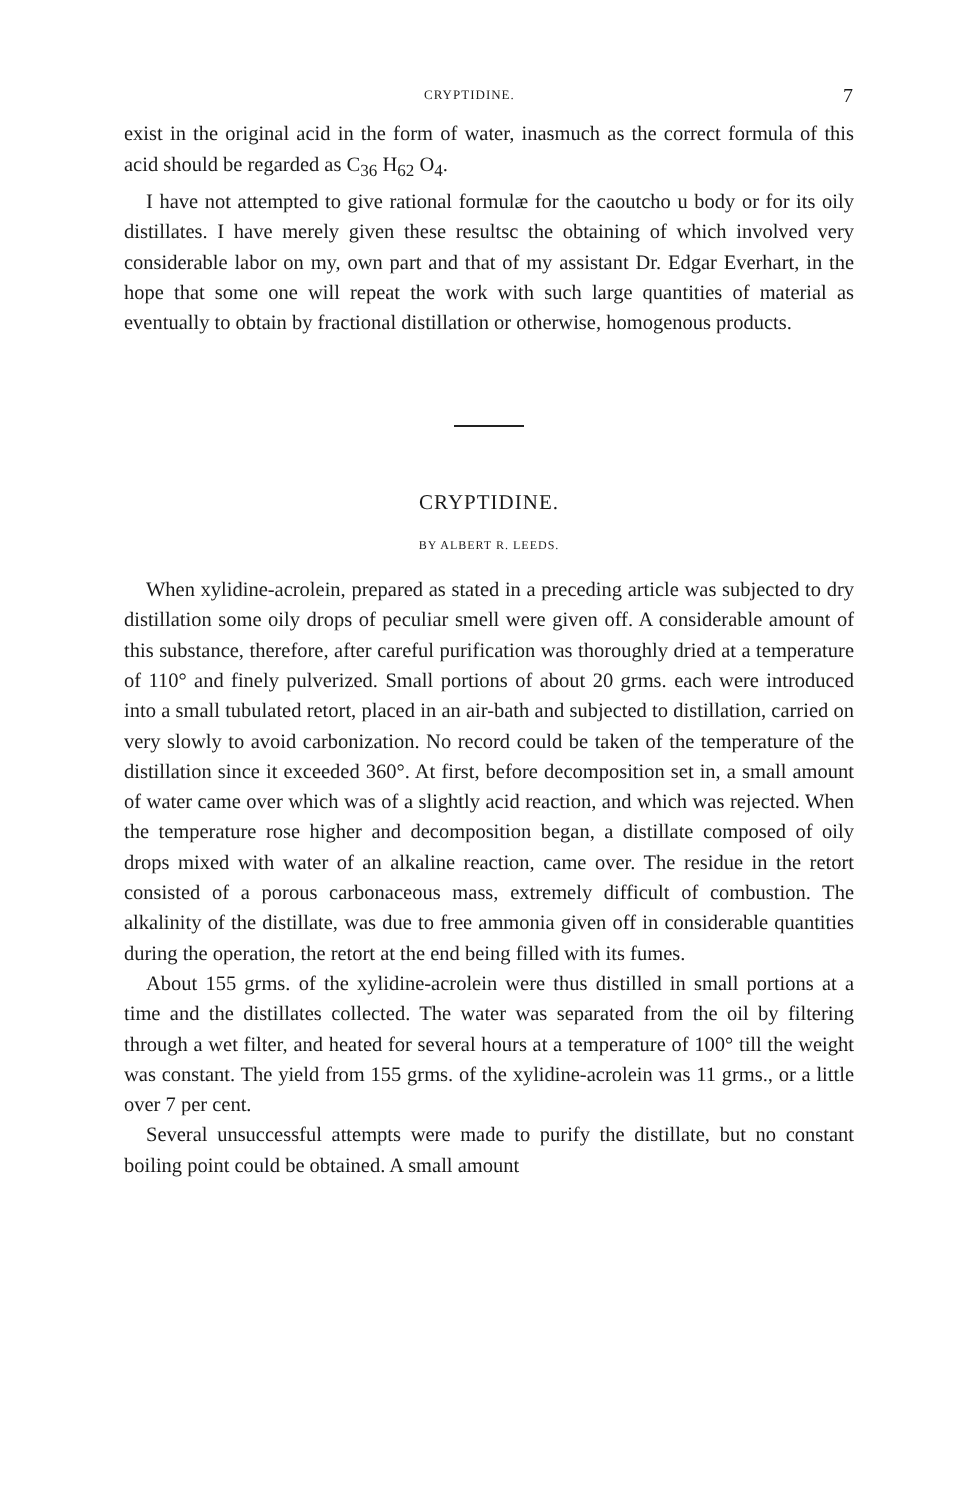CRYPTIDINE. 7
exist in the original acid in the form of water, inasmuch as the correct formula of this acid should be regarded as C<sub>36</sub> H<sub>62</sub> O<sub>4</sub>.
I have not attempted to give rational formulæ for the caoutcho u body or for its oily distillates. I have merely given these resultsc the obtaining of which involved very considerable labor on my, own part and that of my assistant Dr. Edgar Everhart, in the hope that some one will repeat the work with such large quantities of material as eventually to obtain by fractional distillation or otherwise, homogenous products.
CRYPTIDINE.
BY ALBERT R. LEEDS.
When xylidine-acrolein, prepared as stated in a preceding article was subjected to dry distillation some oily drops of peculiar smell were given off. A considerable amount of this substance, therefore, after careful purification was thoroughly dried at a temperature of 110° and finely pulverized. Small portions of about 20 grms. each were introduced into a small tubulated retort, placed in an air-bath and subjected to distillation, carried on very slowly to avoid carbonization. No record could be taken of the temperature of the distillation since it exceeded 360°. At first, before decomposition set in, a small amount of water came over which was of a slightly acid reaction, and which was rejected. When the temperature rose higher and decomposition began, a distillate composed of oily drops mixed with water of an alkaline reaction, came over. The residue in the retort consisted of a porous carbonaceous mass, extremely difficult of combustion. The alkalinity of the distillate, was due to free ammonia given off in considerable quantities during the operation, the retort at the end being filled with its fumes.
About 155 grms. of the xylidine-acrolein were thus distilled in small portions at a time and the distillates collected. The water was separated from the oil by filtering through a wet filter, and heated for several hours at a temperature of 100° till the weight was constant. The yield from 155 grms. of the xylidine-acrolein was 11 grms., or a little over 7 per cent.
Several unsuccessful attempts were made to purify the distillate, but no constant boiling point could be obtained. A small amount